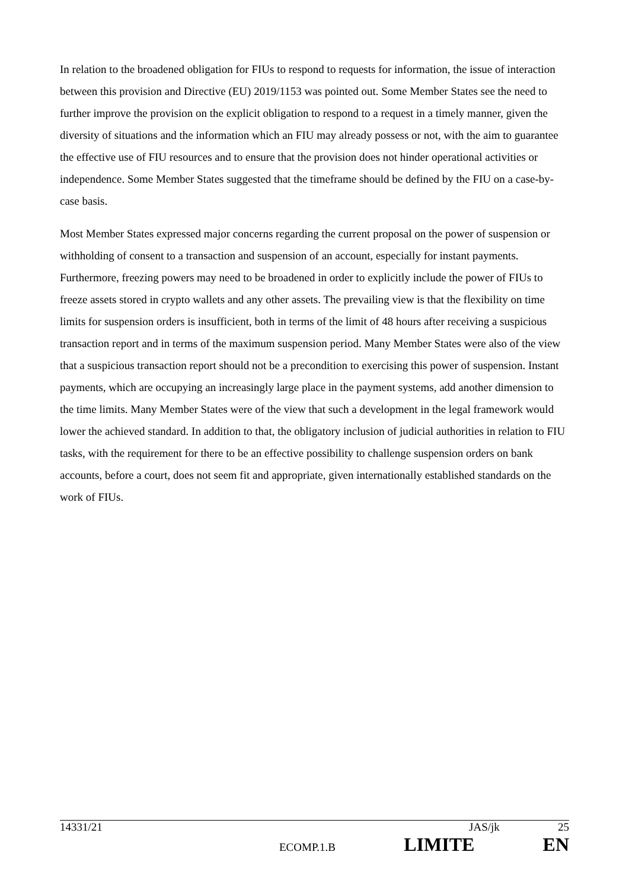In relation to the broadened obligation for FIUs to respond to requests for information, the issue of interaction between this provision and Directive (EU) 2019/1153 was pointed out. Some Member States see the need to further improve the provision on the explicit obligation to respond to a request in a timely manner, given the diversity of situations and the information which an FIU may already possess or not, with the aim to guarantee the effective use of FIU resources and to ensure that the provision does not hinder operational activities or independence. Some Member States suggested that the timeframe should be defined by the FIU on a case-by-case basis.
Most Member States expressed major concerns regarding the current proposal on the power of suspension or withholding of consent to a transaction and suspension of an account, especially for instant payments. Furthermore, freezing powers may need to be broadened in order to explicitly include the power of FIUs to freeze assets stored in crypto wallets and any other assets. The prevailing view is that the flexibility on time limits for suspension orders is insufficient, both in terms of the limit of 48 hours after receiving a suspicious transaction report and in terms of the maximum suspension period. Many Member States were also of the view that a suspicious transaction report should not be a precondition to exercising this power of suspension. Instant payments, which are occupying an increasingly large place in the payment systems, add another dimension to the time limits. Many Member States were of the view that such a development in the legal framework would lower the achieved standard. In addition to that, the obligatory inclusion of judicial authorities in relation to FIU tasks, with the requirement for there to be an effective possibility to challenge suspension orders on bank accounts, before a court, does not seem fit and appropriate, given internationally established standards on the work of FIUs.
14331/21 JAS/jk 25
ECOMP.1.B LIMITE EN